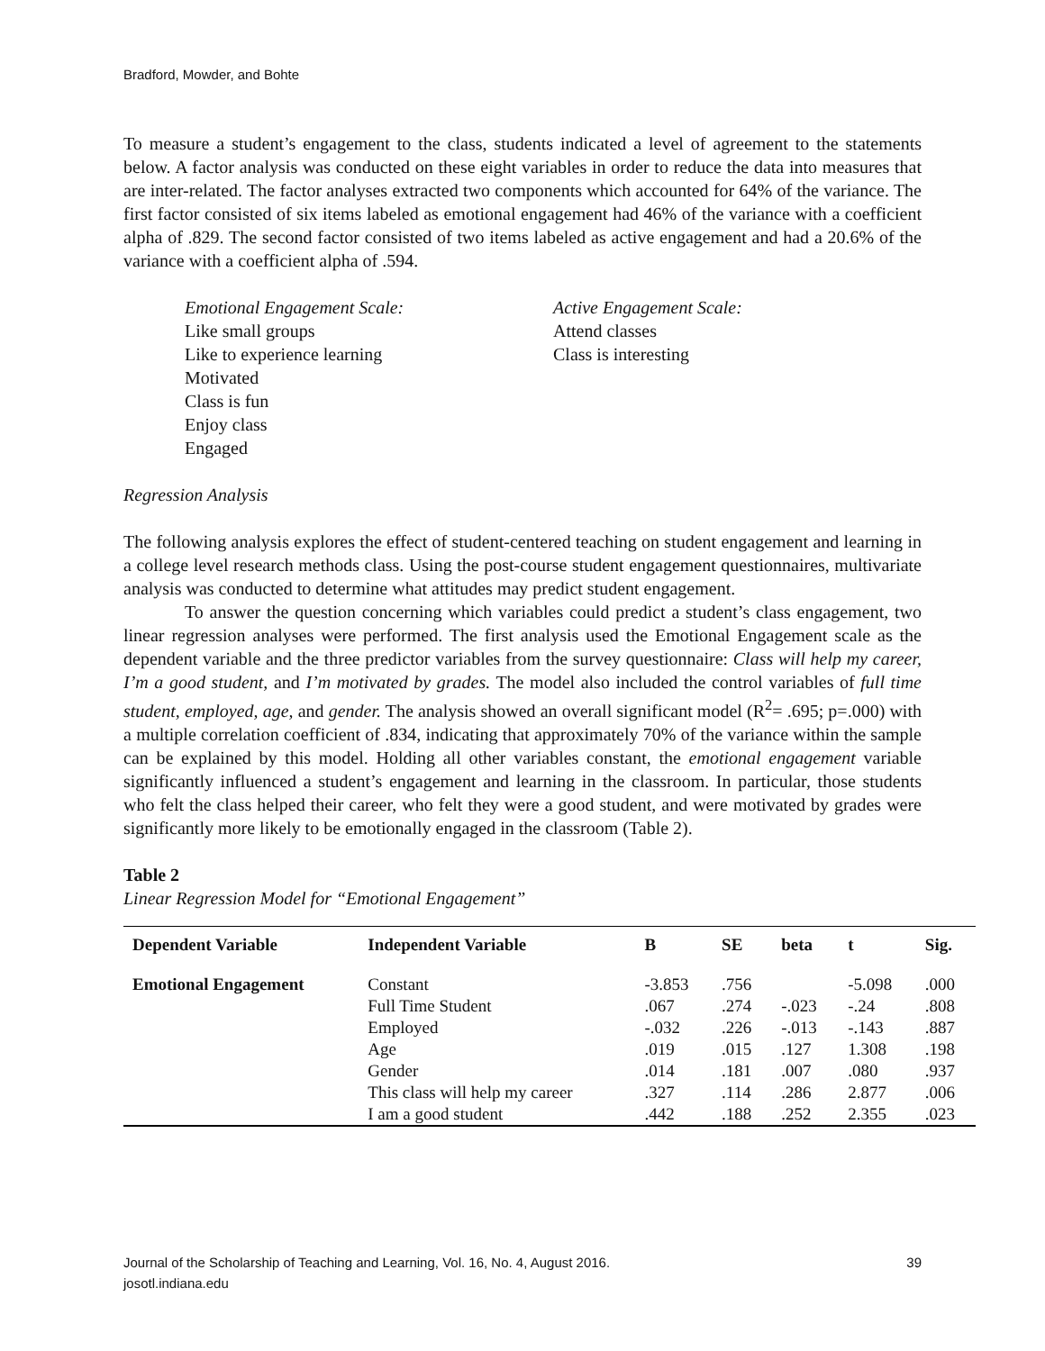Bradford, Mowder, and Bohte
To measure a student’s engagement to the class, students indicated a level of agreement to the statements below. A factor analysis was conducted on these eight variables in order to reduce the data into measures that are inter-related. The factor analyses extracted two components which accounted for 64% of the variance. The first factor consisted of six items labeled as emotional engagement had 46% of the variance with a coefficient alpha of .829. The second factor consisted of two items labeled as active engagement and had a 20.6% of the variance with a coefficient alpha of .594.
Emotional Engagement Scale:
Like small groups
Like to experience learning
Motivated
Class is fun
Enjoy class
Engaged
Active Engagement Scale:
Attend classes
Class is interesting
Regression Analysis
The following analysis explores the effect of student-centered teaching on student engagement and learning in a college level research methods class. Using the post-course student engagement questionnaires, multivariate analysis was conducted to determine what attitudes may predict student engagement.
To answer the question concerning which variables could predict a student’s class engagement, two linear regression analyses were performed. The first analysis used the Emotional Engagement scale as the dependent variable and the three predictor variables from the survey questionnaire: Class will help my career, I’m a good student, and I’m motivated by grades. The model also included the control variables of full time student, employed, age, and gender. The analysis showed an overall significant model (R<sup>2</sup>= .695; p=.000) with a multiple correlation coefficient of .834, indicating that approximately 70% of the variance within the sample can be explained by this model. Holding all other variables constant, the emotional engagement variable significantly influenced a student’s engagement and learning in the classroom. In particular, those students who felt the class helped their career, who felt they were a good student, and were motivated by grades were significantly more likely to be emotionally engaged in the classroom (Table 2).
Table 2
Linear Regression Model for “Emotional Engagement”
| Dependent Variable | Independent Variable | B | SE | beta | t | Sig. |
| --- | --- | --- | --- | --- | --- | --- |
| Emotional Engagement | Constant | -3.853 | .756 | | -5.098 | .000 |
| | Full Time Student | .067 | .274 | -.023 | -.24 | .808 |
| | Employed | -.032 | .226 | -.013 | -.143 | .887 |
| | Age | .019 | .015 | .127 | 1.308 | .198 |
| | Gender | .014 | .181 | .007 | .080 | .937 |
| | This class will help my career | .327 | .114 | .286 | 2.877 | .006 |
| | I am a good student | .442 | .188 | .252 | 2.355 | .023 |
Journal of the Scholarship of Teaching and Learning, Vol. 16, No. 4, August 2016.
josotl.indiana.edu
39